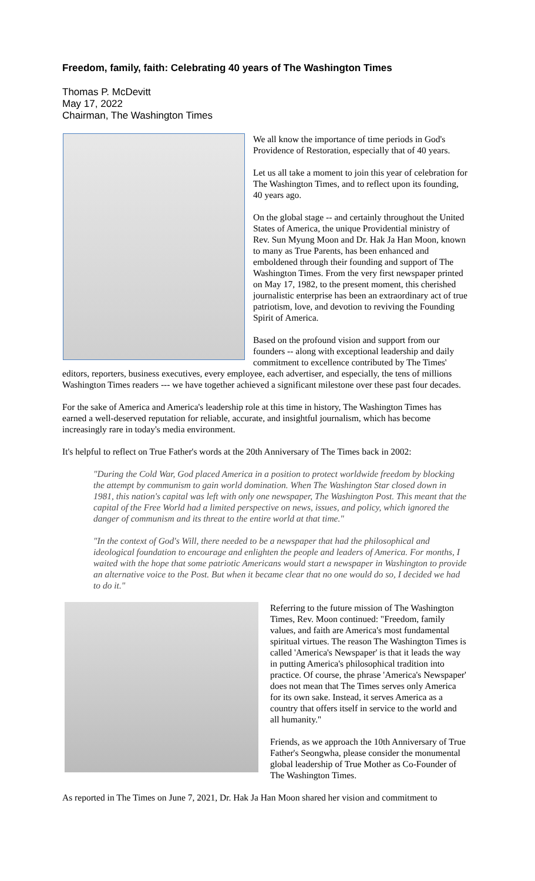Freedom, family, faith: Celebrating 40 years of The Washington Times
Thomas P. McDevitt
May 17, 2022
Chairman, The Washington Times
We all know the importance of time periods in God's Providence of Restoration, especially that of 40 years.
Let us all take a moment to join this year of celebration for The Washington Times, and to reflect upon its founding, 40 years ago.
On the global stage -- and certainly throughout the United States of America, the unique Providential ministry of Rev. Sun Myung Moon and Dr. Hak Ja Han Moon, known to many as True Parents, has been enhanced and emboldened through their founding and support of The Washington Times. From the very first newspaper printed on May 17, 1982, to the present moment, this cherished journalistic enterprise has been an extraordinary act of true patriotism, love, and devotion to reviving the Founding Spirit of America.
Based on the profound vision and support from our founders -- along with exceptional leadership and daily commitment to excellence contributed by The Times' editors, reporters, business executives, every employee, each advertiser, and especially, the tens of millions Washington Times readers --- we have together achieved a significant milestone over these past four decades.
For the sake of America and America's leadership role at this time in history, The Washington Times has earned a well-deserved reputation for reliable, accurate, and insightful journalism, which has become increasingly rare in today's media environment.
It's helpful to reflect on True Father's words at the 20th Anniversary of The Times back in 2002:
"During the Cold War, God placed America in a position to protect worldwide freedom by blocking the attempt by communism to gain world domination. When The Washington Star closed down in 1981, this nation's capital was left with only one newspaper, The Washington Post. This meant that the capital of the Free World had a limited perspective on news, issues, and policy, which ignored the danger of communism and its threat to the entire world at that time."
"In the context of God's Will, there needed to be a newspaper that had the philosophical and ideological foundation to encourage and enlighten the people and leaders of America. For months, I waited with the hope that some patriotic Americans would start a newspaper in Washington to provide an alternative voice to the Post. But when it became clear that no one would do so, I decided we had to do it."
Referring to the future mission of The Washington Times, Rev. Moon continued: "Freedom, family values, and faith are America's most fundamental spiritual virtues. The reason The Washington Times is called 'America's Newspaper' is that it leads the way in putting America's philosophical tradition into practice. Of course, the phrase 'America's Newspaper' does not mean that The Times serves only America for its own sake. Instead, it serves America as a country that offers itself in service to the world and all humanity."
Friends, as we approach the 10th Anniversary of True Father's Seongwha, please consider the monumental global leadership of True Mother as Co-Founder of The Washington Times.
As reported in The Times on June 7, 2021, Dr. Hak Ja Han Moon shared her vision and commitment to